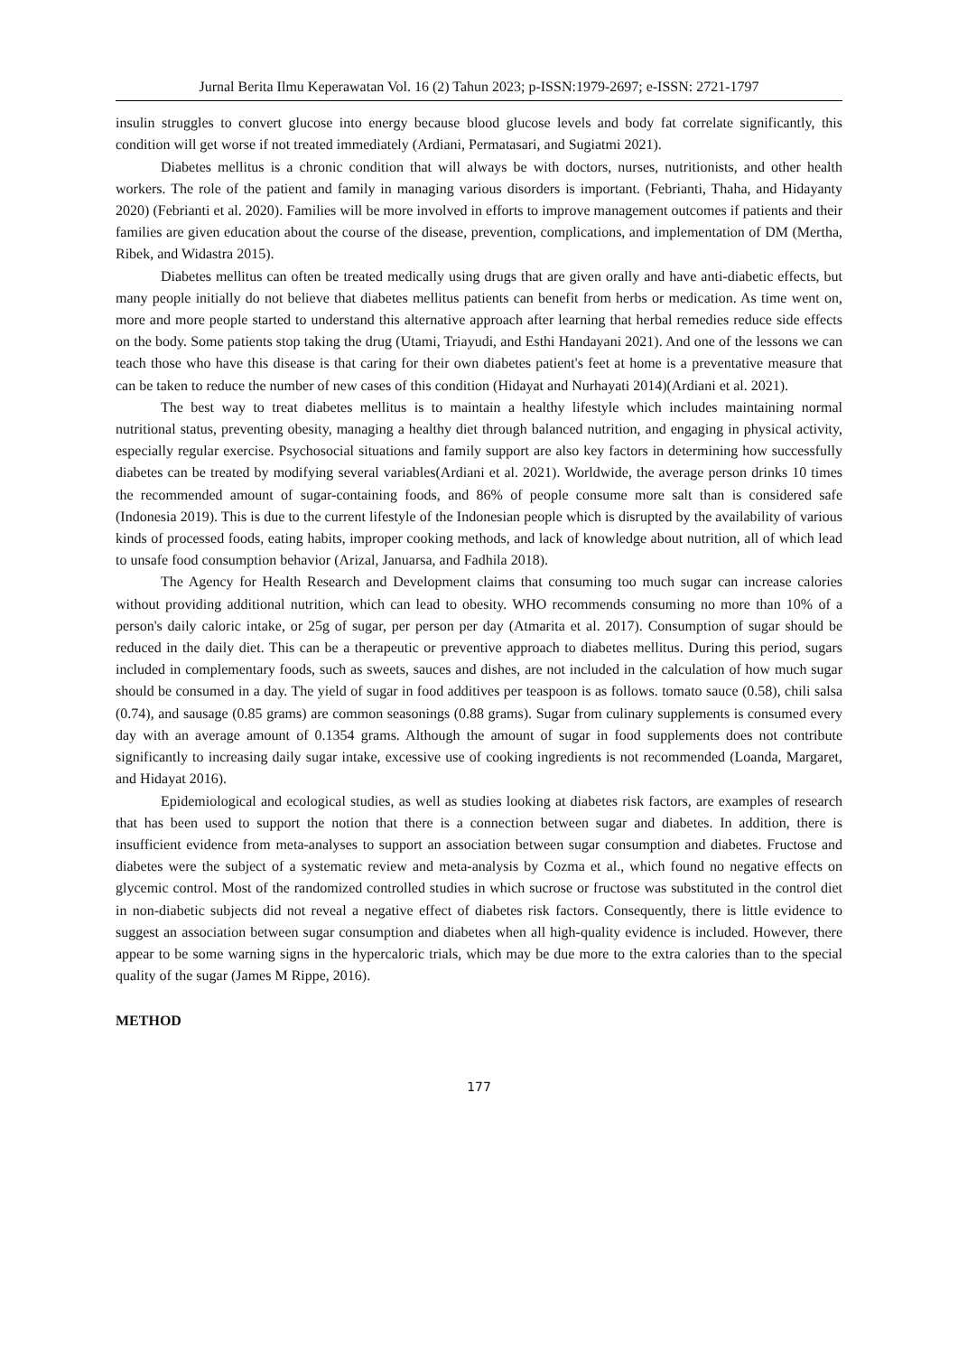Jurnal Berita Ilmu Keperawatan Vol. 16 (2) Tahun 2023; p-ISSN:1979-2697; e-ISSN: 2721-1797
insulin struggles to convert glucose into energy because blood glucose levels and body fat correlate significantly, this condition will get worse if not treated immediately (Ardiani, Permatasari, and Sugiatmi 2021).
Diabetes mellitus is a chronic condition that will always be with doctors, nurses, nutritionists, and other health workers. The role of the patient and family in managing various disorders is important. (Febrianti, Thaha, and Hidayanty 2020) (Febrianti et al. 2020). Families will be more involved in efforts to improve management outcomes if patients and their families are given education about the course of the disease, prevention, complications, and implementation of DM (Mertha, Ribek, and Widastra 2015).
Diabetes mellitus can often be treated medically using drugs that are given orally and have anti-diabetic effects, but many people initially do not believe that diabetes mellitus patients can benefit from herbs or medication. As time went on, more and more people started to understand this alternative approach after learning that herbal remedies reduce side effects on the body. Some patients stop taking the drug (Utami, Triayudi, and Esthi Handayani 2021). And one of the lessons we can teach those who have this disease is that caring for their own diabetes patient's feet at home is a preventative measure that can be taken to reduce the number of new cases of this condition (Hidayat and Nurhayati 2014)(Ardiani et al. 2021).
The best way to treat diabetes mellitus is to maintain a healthy lifestyle which includes maintaining normal nutritional status, preventing obesity, managing a healthy diet through balanced nutrition, and engaging in physical activity, especially regular exercise. Psychosocial situations and family support are also key factors in determining how successfully diabetes can be treated by modifying several variables(Ardiani et al. 2021). Worldwide, the average person drinks 10 times the recommended amount of sugar-containing foods, and 86% of people consume more salt than is considered safe (Indonesia 2019). This is due to the current lifestyle of the Indonesian people which is disrupted by the availability of various kinds of processed foods, eating habits, improper cooking methods, and lack of knowledge about nutrition, all of which lead to unsafe food consumption behavior (Arizal, Januarsa, and Fadhila 2018).
The Agency for Health Research and Development claims that consuming too much sugar can increase calories without providing additional nutrition, which can lead to obesity. WHO recommends consuming no more than 10% of a person's daily caloric intake, or 25g of sugar, per person per day (Atmarita et al. 2017). Consumption of sugar should be reduced in the daily diet. This can be a therapeutic or preventive approach to diabetes mellitus. During this period, sugars included in complementary foods, such as sweets, sauces and dishes, are not included in the calculation of how much sugar should be consumed in a day. The yield of sugar in food additives per teaspoon is as follows. tomato sauce (0.58), chili salsa (0.74), and sausage (0.85 grams) are common seasonings (0.88 grams). Sugar from culinary supplements is consumed every day with an average amount of 0.1354 grams. Although the amount of sugar in food supplements does not contribute significantly to increasing daily sugar intake, excessive use of cooking ingredients is not recommended (Loanda, Margaret, and Hidayat 2016).
Epidemiological and ecological studies, as well as studies looking at diabetes risk factors, are examples of research that has been used to support the notion that there is a connection between sugar and diabetes. In addition, there is insufficient evidence from meta-analyses to support an association between sugar consumption and diabetes. Fructose and diabetes were the subject of a systematic review and meta-analysis by Cozma et al., which found no negative effects on glycemic control. Most of the randomized controlled studies in which sucrose or fructose was substituted in the control diet in non-diabetic subjects did not reveal a negative effect of diabetes risk factors. Consequently, there is little evidence to suggest an association between sugar consumption and diabetes when all high-quality evidence is included. However, there appear to be some warning signs in the hypercaloric trials, which may be due more to the extra calories than to the special quality of the sugar (James M Rippe, 2016).
METHOD
177